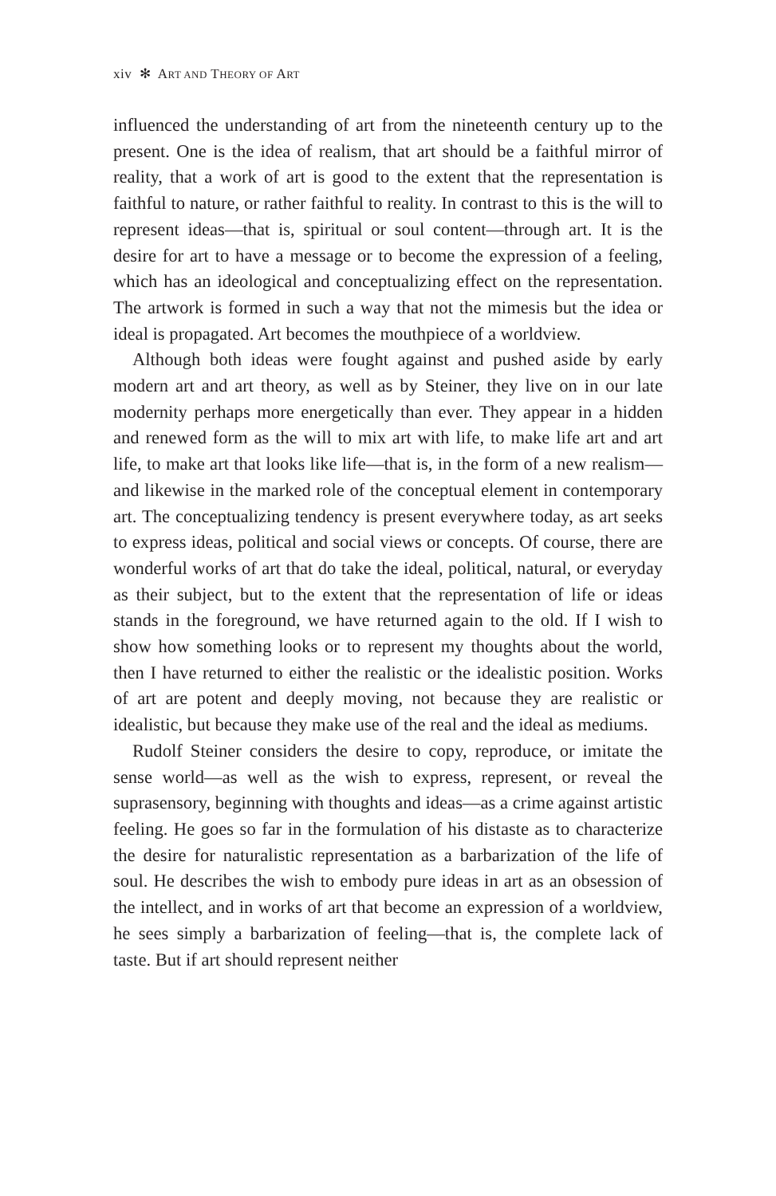xiv ✻ ART AND THEORY OF ART
influenced the understanding of art from the nineteenth century up to the present. One is the idea of realism, that art should be a faithful mirror of reality, that a work of art is good to the extent that the representation is faithful to nature, or rather faithful to reality. In contrast to this is the will to represent ideas—that is, spiritual or soul content—through art. It is the desire for art to have a message or to become the expression of a feeling, which has an ideological and conceptualizing effect on the representation. The artwork is formed in such a way that not the mimesis but the idea or ideal is propagated. Art becomes the mouthpiece of a worldview.
Although both ideas were fought against and pushed aside by early modern art and art theory, as well as by Steiner, they live on in our late modernity perhaps more energetically than ever. They appear in a hidden and renewed form as the will to mix art with life, to make life art and art life, to make art that looks like life—that is, in the form of a new realism—and likewise in the marked role of the conceptual element in contemporary art. The conceptualizing tendency is present everywhere today, as art seeks to express ideas, political and social views or concepts. Of course, there are wonderful works of art that do take the ideal, political, natural, or everyday as their subject, but to the extent that the representation of life or ideas stands in the foreground, we have returned again to the old. If I wish to show how something looks or to represent my thoughts about the world, then I have returned to either the realistic or the idealistic position. Works of art are potent and deeply moving, not because they are realistic or idealistic, but because they make use of the real and the ideal as mediums.
Rudolf Steiner considers the desire to copy, reproduce, or imitate the sense world—as well as the wish to express, represent, or reveal the suprasensory, beginning with thoughts and ideas—as a crime against artistic feeling. He goes so far in the formulation of his distaste as to characterize the desire for naturalistic representation as a barbarization of the life of soul. He describes the wish to embody pure ideas in art as an obsession of the intellect, and in works of art that become an expression of a worldview, he sees simply a barbarization of feeling—that is, the complete lack of taste. But if art should represent neither